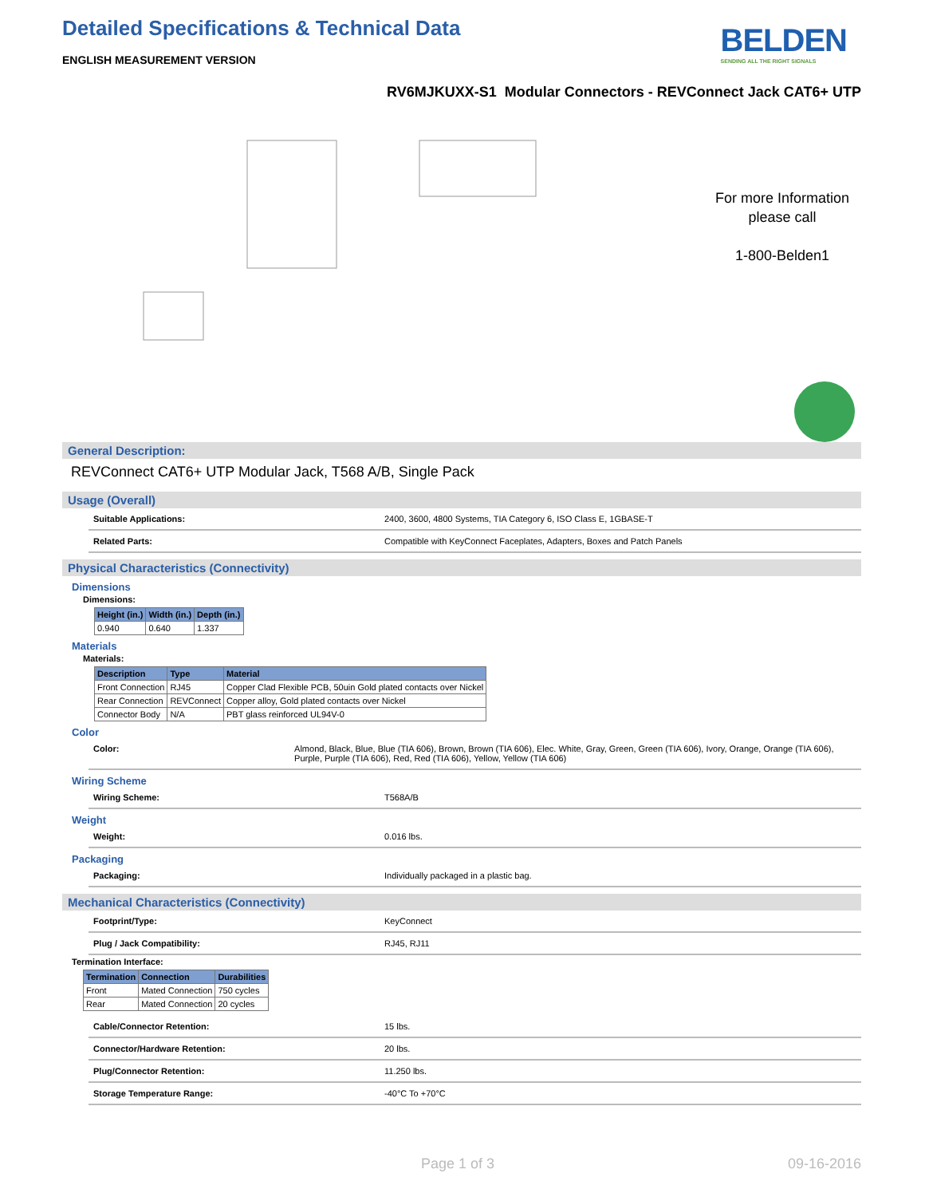BELDEN
SENDING ALL THE RIGHT SIGNALS
Detailed Specifications & Technical Data
ENGLISH MEASUREMENT VERSION
RV6MJKUXX-S1 Modular Connectors - REVConnect Jack CAT6+ UTP
For more Information
please call
1-800-Belden1
General Description:
REVConnect CAT6+ UTP Modular Jack, T568 A/B, Single Pack
Usage (Overall)
Suitable Applications: 2400, 3600, 4800 Systems, TIA Category 6, ISO Class E, 1GBASE-T
Related Parts: Compatible with KeyConnect Faceplates, Adapters, Boxes and Patch Panels
Physical Characteristics (Connectivity)
Dimensions
Dimensions:
| Height (in.) | Width (in.) | Depth (in.) |
| --- | --- | --- |
| 0.940 | 0.640 | 1.337 |
Materials
Materials:
| Description | Type | Material |
| --- | --- | --- |
| Front Connection | RJ45 | Copper Clad Flexible PCB, 50uin Gold plated contacts over Nickel |
| Rear Connection | REVConnect | Copper alloy, Gold plated contacts over Nickel |
| Connector Body | N/A | PBT glass reinforced UL94V-0 |
Color
Color: Almond, Black, Blue, Blue (TIA 606), Brown, Brown (TIA 606), Elec. White, Gray, Green, Green (TIA 606), Ivory, Orange, Orange (TIA 606), Purple, Purple (TIA 606), Red, Red (TIA 606), Yellow, Yellow (TIA 606)
Wiring Scheme
Wiring Scheme: T568A/B
Weight
Weight: 0.016 lbs.
Packaging
Packaging: Individually packaged in a plastic bag.
Mechanical Characteristics (Connectivity)
Footprint/Type: KeyConnect
Plug / Jack Compatibility: RJ45, RJ11
Termination Interface:
| Termination | Connection | Durabilities |
| --- | --- | --- |
| Front | Mated Connection | 750 cycles |
| Rear | Mated Connection | 20 cycles |
Cable/Connector Retention: 15 lbs.
Connector/Hardware Retention: 20 lbs.
Plug/Connector Retention: 11.250 lbs.
Storage Temperature Range: -40°C To +70°C
Page 1 of 3 09-16-2016